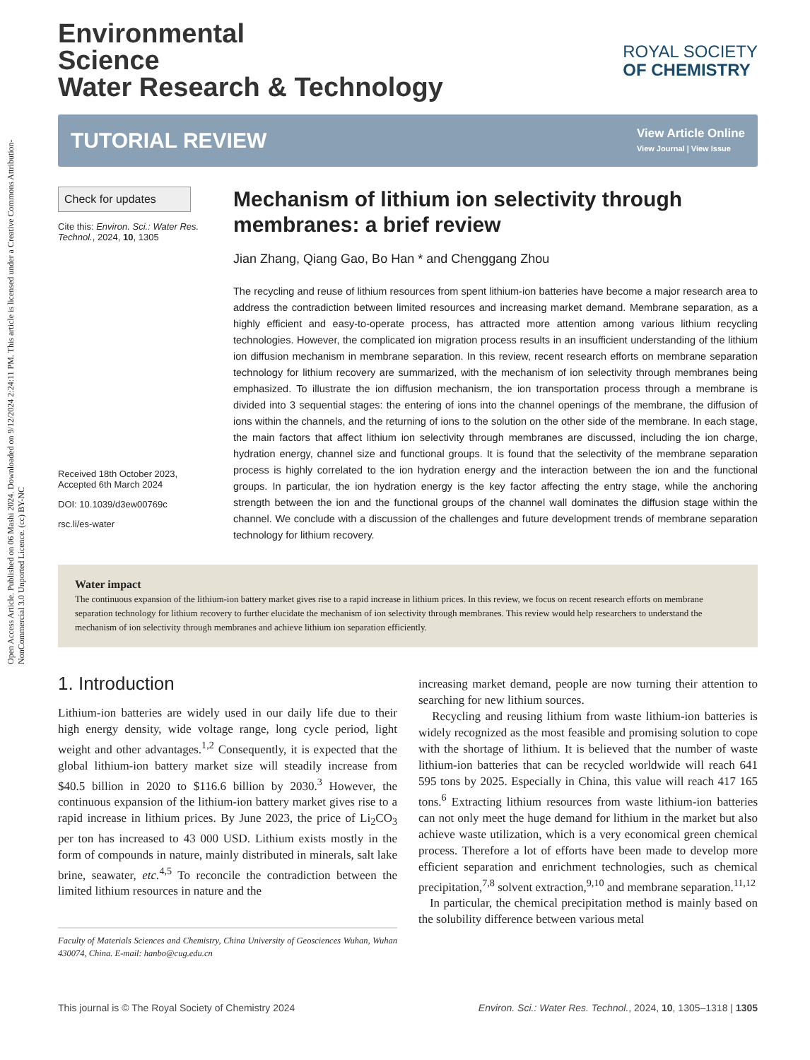Open Access Article. Published on 06 Mashi 2024. Downloaded on 9/12/2024 2:24:11 PM. This article is licensed under a Creative Commons Attribution-NonCommercial 3.0 Unported Licence. (cc) BY-NC
ROYAL SOCIETY
OF CHEMISTRY
Environmental
Science
Water Research & Technology
TUTORIAL REVIEW
View Article Online
View Journal | View Issue
Check for updates
Cite this: Environ. Sci.: Water Res. Technol., 2024, 10, 1305
Received 18th October 2023,
Accepted 6th March 2024
DOI: 10.1039/d3ew00769c
rsc.li/es-water
Mechanism of lithium ion selectivity through membranes: a brief review
Jian Zhang, Qiang Gao, Bo Han * and Chenggang Zhou
The recycling and reuse of lithium resources from spent lithium-ion batteries have become a major research area to address the contradiction between limited resources and increasing market demand. Membrane separation, as a highly efficient and easy-to-operate process, has attracted more attention among various lithium recycling technologies. However, the complicated ion migration process results in an insufficient understanding of the lithium ion diffusion mechanism in membrane separation. In this review, recent research efforts on membrane separation technology for lithium recovery are summarized, with the mechanism of ion selectivity through membranes being emphasized. To illustrate the ion diffusion mechanism, the ion transportation process through a membrane is divided into 3 sequential stages: the entering of ions into the channel openings of the membrane, the diffusion of ions within the channels, and the returning of ions to the solution on the other side of the membrane. In each stage, the main factors that affect lithium ion selectivity through membranes are discussed, including the ion charge, hydration energy, channel size and functional groups. It is found that the selectivity of the membrane separation process is highly correlated to the ion hydration energy and the interaction between the ion and the functional groups. In particular, the ion hydration energy is the key factor affecting the entry stage, while the anchoring strength between the ion and the functional groups of the channel wall dominates the diffusion stage within the channel. We conclude with a discussion of the challenges and future development trends of membrane separation technology for lithium recovery.
Water impact
The continuous expansion of the lithium-ion battery market gives rise to a rapid increase in lithium prices. In this review, we focus on recent research efforts on membrane separation technology for lithium recovery to further elucidate the mechanism of ion selectivity through membranes. This review would help researchers to understand the mechanism of ion selectivity through membranes and achieve lithium ion separation efficiently.
1. Introduction
Lithium-ion batteries are widely used in our daily life due to their high energy density, wide voltage range, long cycle period, light weight and other advantages.<sup>1,2</sup> Consequently, it is expected that the global lithium-ion battery market size will steadily increase from $40.5 billion in 2020 to $116.6 billion by 2030.<sup>3</sup> However, the continuous expansion of the lithium-ion battery market gives rise to a rapid increase in lithium prices. By June 2023, the price of Li<sub>2</sub>CO<sub>3</sub> per ton has increased to 43 000 USD. Lithium exists mostly in the form of compounds in nature, mainly distributed in minerals, salt lake brine, seawater, etc.<sup>4,5</sup> To reconcile the contradiction between the limited lithium resources in nature and the
Faculty of Materials Sciences and Chemistry, China University of Geosciences Wuhan, Wuhan 430074, China. E-mail: hanbo@cug.edu.cn
increasing market demand, people are now turning their attention to searching for new lithium sources.
Recycling and reusing lithium from waste lithium-ion batteries is widely recognized as the most feasible and promising solution to cope with the shortage of lithium. It is believed that the number of waste lithium-ion batteries that can be recycled worldwide will reach 641 595 tons by 2025. Especially in China, this value will reach 417 165 tons.<sup>6</sup> Extracting lithium resources from waste lithium-ion batteries can not only meet the huge demand for lithium in the market but also achieve waste utilization, which is a very economical green chemical process. Therefore a lot of efforts have been made to develop more efficient separation and enrichment technologies, such as chemical precipitation,<sup>7,8</sup> solvent extraction,<sup>9,10</sup> and membrane separation.<sup>11,12</sup>
In particular, the chemical precipitation method is mainly based on the solubility difference between various metal
This journal is © The Royal Society of Chemistry 2024 Environ. Sci.: Water Res. Technol., 2024, 10, 1305–1318 | 1305